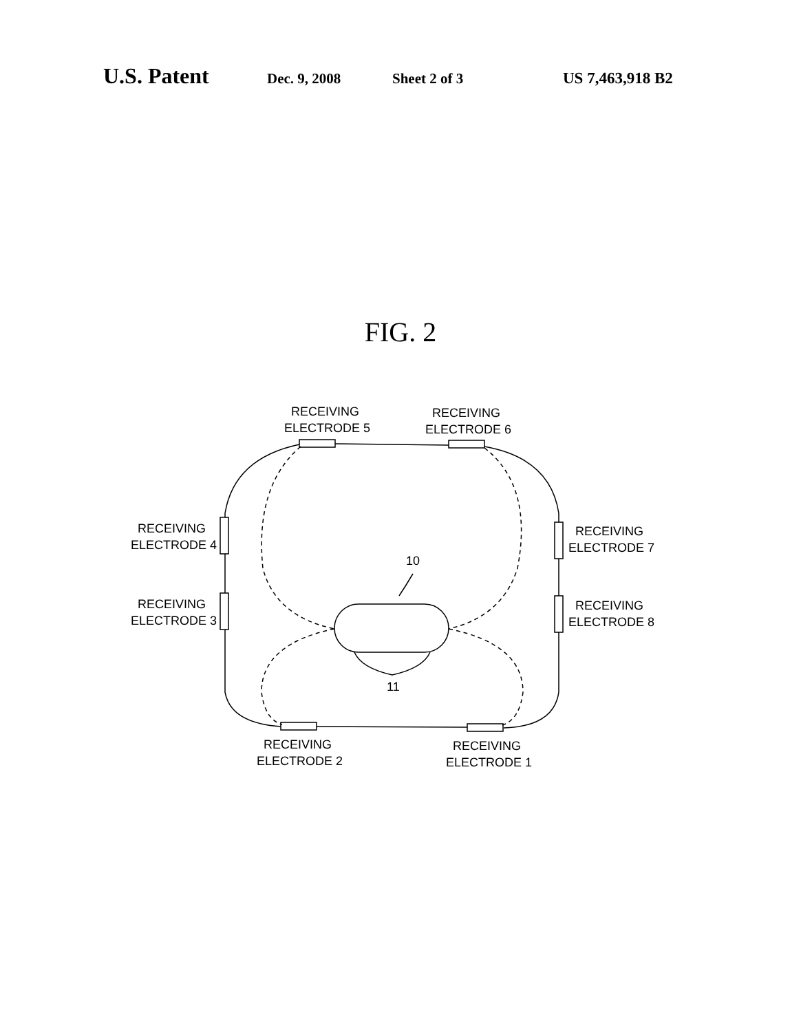U.S. Patent Dec. 9, 2008 Sheet 2 of 3 US 7,463,918 B2
FIG. 2
RECEIVING
ELECTRODE 5
RECEIVING
ELECTRODE 6
RECEIVING
ELECTRODE 4
RECEIVING
ELECTRODE 3
RECEIVING
ELECTRODE 7
RECEIVING
ELECTRODE 8
10
11
RECEIVING
ELECTRODE 2
RECEIVING
ELECTRODE 1